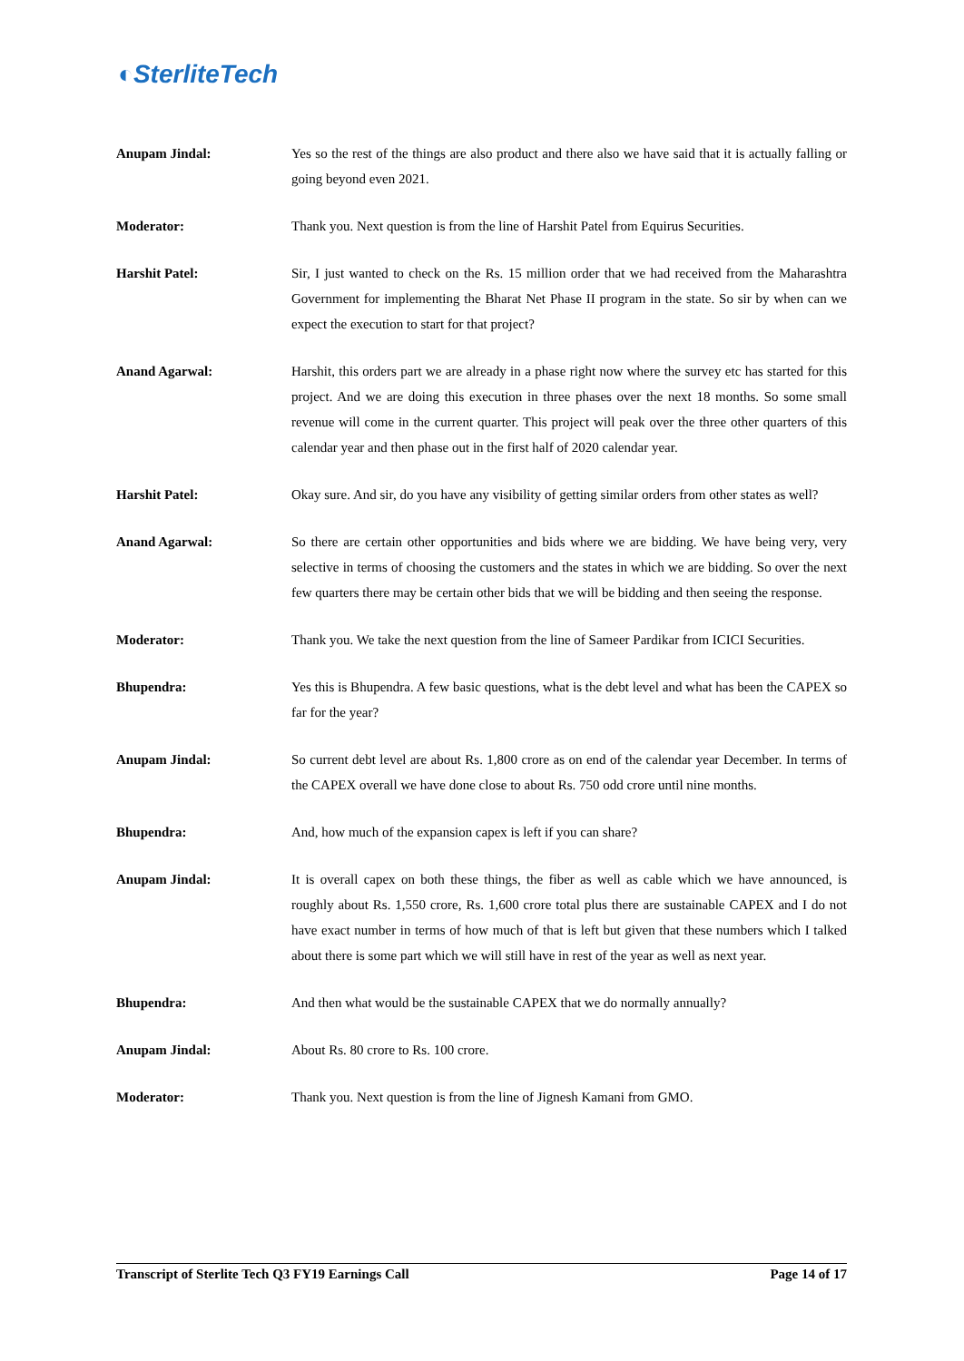◐SterliteTech
Anupam Jindal: Yes so the rest of the things are also product and there also we have said that it is actually falling or going beyond even 2021.
Moderator: Thank you. Next question is from the line of Harshit Patel from Equirus Securities.
Harshit Patel: Sir, I just wanted to check on the Rs. 15 million order that we had received from the Maharashtra Government for implementing the Bharat Net Phase II program in the state. So sir by when can we expect the execution to start for that project?
Anand Agarwal: Harshit, this orders part we are already in a phase right now where the survey etc has started for this project. And we are doing this execution in three phases over the next 18 months. So some small revenue will come in the current quarter. This project will peak over the three other quarters of this calendar year and then phase out in the first half of 2020 calendar year.
Harshit Patel: Okay sure. And sir, do you have any visibility of getting similar orders from other states as well?
Anand Agarwal: So there are certain other opportunities and bids where we are bidding. We have being very, very selective in terms of choosing the customers and the states in which we are bidding. So over the next few quarters there may be certain other bids that we will be bidding and then seeing the response.
Moderator: Thank you. We take the next question from the line of Sameer Pardikar from ICICI Securities.
Bhupendra: Yes this is Bhupendra. A few basic questions, what is the debt level and what has been the CAPEX so far for the year?
Anupam Jindal: So current debt level are about Rs. 1,800 crore as on end of the calendar year December. In terms of the CAPEX overall we have done close to about Rs. 750 odd crore until nine months.
Bhupendra: And, how much of the expansion capex is left if you can share?
Anupam Jindal: It is overall capex on both these things, the fiber as well as cable which we have announced, is roughly about Rs. 1,550 crore, Rs. 1,600 crore total plus there are sustainable CAPEX and I do not have exact number in terms of how much of that is left but given that these numbers which I talked about there is some part which we will still have in rest of the year as well as next year.
Bhupendra: And then what would be the sustainable CAPEX that we do normally annually?
Anupam Jindal: About Rs. 80 crore to Rs. 100 crore.
Moderator: Thank you. Next question is from the line of Jignesh Kamani from GMO.
Transcript of Sterlite Tech Q3 FY19 Earnings Call Page 14 of 17